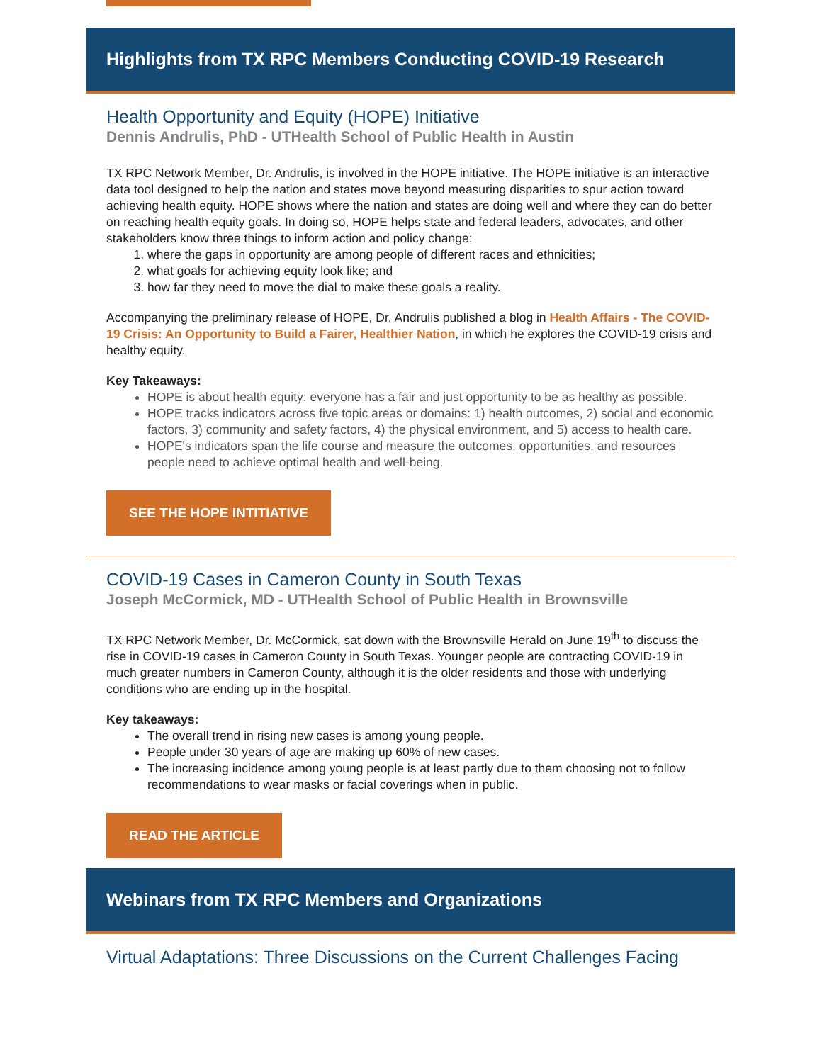Highlights from TX RPC Members Conducting COVID-19 Research
Health Opportunity and Equity (HOPE) Initiative
Dennis Andrulis, PhD - UTHealth School of Public Health in Austin
TX RPC Network Member, Dr. Andrulis, is involved in the HOPE initiative. The HOPE initiative is an interactive data tool designed to help the nation and states move beyond measuring disparities to spur action toward achieving health equity. HOPE shows where the nation and states are doing well and where they can do better on reaching health equity goals. In doing so, HOPE helps state and federal leaders, advocates, and other stakeholders know three things to inform action and policy change:
1. where the gaps in opportunity are among people of different races and ethnicities;
2. what goals for achieving equity look like; and
3. how far they need to move the dial to make these goals a reality.
Accompanying the preliminary release of HOPE, Dr. Andrulis published a blog in Health Affairs - The COVID-19 Crisis: An Opportunity to Build a Fairer, Healthier Nation, in which he explores the COVID-19 crisis and healthy equity.
Key Takeaways:
HOPE is about health equity: everyone has a fair and just opportunity to be as healthy as possible.
HOPE tracks indicators across five topic areas or domains: 1) health outcomes, 2) social and economic factors, 3) community and safety factors, 4) the physical environment, and 5) access to health care.
HOPE's indicators span the life course and measure the outcomes, opportunities, and resources people need to achieve optimal health and well-being.
SEE THE HOPE INTITIATIVE
COVID-19 Cases in Cameron County in South Texas
Joseph McCormick, MD - UTHealth School of Public Health in Brownsville
TX RPC Network Member, Dr. McCormick, sat down with the Brownsville Herald on June 19<sup>th</sup> to discuss the rise in COVID-19 cases in Cameron County in South Texas. Younger people are contracting COVID-19 in much greater numbers in Cameron County, although it is the older residents and those with underlying conditions who are ending up in the hospital.
Key takeaways:
The overall trend in rising new cases is among young people.
People under 30 years of age are making up 60% of new cases.
The increasing incidence among young people is at least partly due to them choosing not to follow recommendations to wear masks or facial coverings when in public.
READ THE ARTICLE
Webinars from TX RPC Members and Organizations
Virtual Adaptations: Three Discussions on the Current Challenges Facing